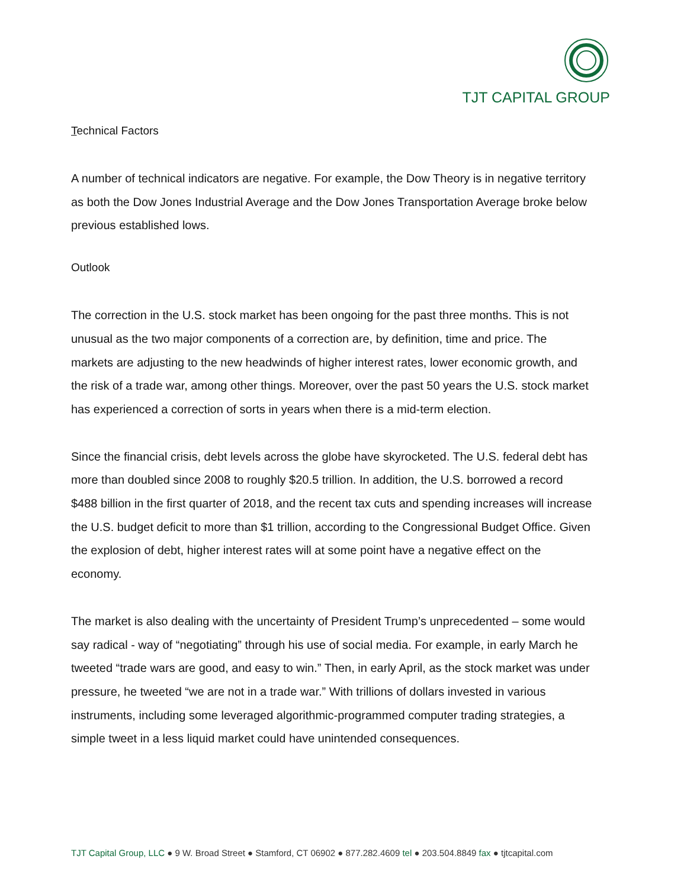TJT CAPITAL GROUP
Technical Factors
A number of technical indicators are negative. For example, the Dow Theory is in negative territory as both the Dow Jones Industrial Average and the Dow Jones Transportation Average broke below previous established lows.
Outlook
The correction in the U.S. stock market has been ongoing for the past three months. This is not unusual as the two major components of a correction are, by definition, time and price. The markets are adjusting to the new headwinds of higher interest rates, lower economic growth, and the risk of a trade war, among other things. Moreover, over the past 50 years the U.S. stock market has experienced a correction of sorts in years when there is a mid-term election.
Since the financial crisis, debt levels across the globe have skyrocketed. The U.S. federal debt has more than doubled since 2008 to roughly $20.5 trillion. In addition, the U.S. borrowed a record $488 billion in the first quarter of 2018, and the recent tax cuts and spending increases will increase the U.S. budget deficit to more than $1 trillion, according to the Congressional Budget Office. Given the explosion of debt, higher interest rates will at some point have a negative effect on the economy.
The market is also dealing with the uncertainty of President Trump’s unprecedented – some would say radical - way of “negotiating” through his use of social media. For example, in early March he tweeted “trade wars are good, and easy to win.” Then, in early April, as the stock market was under pressure, he tweeted “we are not in a trade war.” With trillions of dollars invested in various instruments, including some leveraged algorithmic-programmed computer trading strategies, a simple tweet in a less liquid market could have unintended consequences.
TJT Capital Group, LLC ● 9 W. Broad Street ● Stamford, CT 06902 ● 877.282.4609 tel ● 203.504.8849 fax ● tjtcapital.com